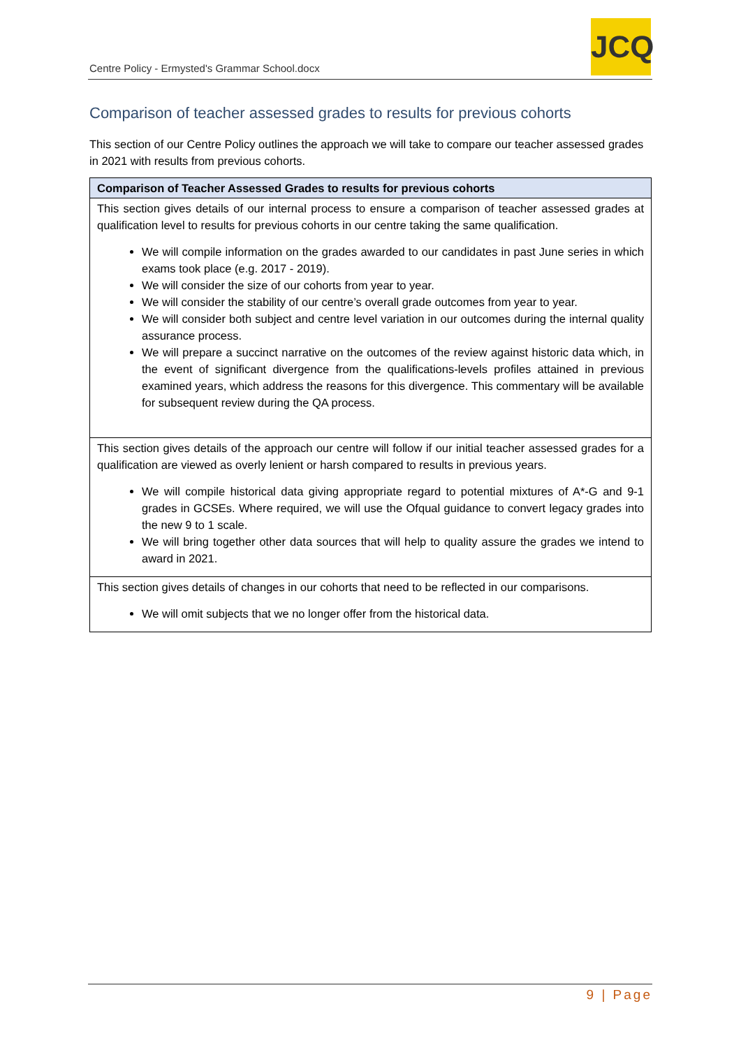Centre Policy - Ermysted's Grammar School.docx
JCQ
Comparison of teacher assessed grades to results for previous cohorts
This section of our Centre Policy outlines the approach we will take to compare our teacher assessed grades in 2021 with results from previous cohorts.
| Comparison of Teacher Assessed Grades to results for previous cohorts |
| --- |
| This section gives details of our internal process to ensure a comparison of teacher assessed grades at qualification level to results for previous cohorts in our centre taking the same qualification. We will compile information on the grades awarded to our candidates in past June series in which exams took place (e.g. 2017 - 2019). We will consider the size of our cohorts from year to year. We will consider the stability of our centre’s overall grade outcomes from year to year. We will consider both subject and centre level variation in our outcomes during the internal quality assurance process. We will prepare a succinct narrative on the outcomes of the review against historic data which, in the event of significant divergence from the qualifications-levels profiles attained in previous examined years, which address the reasons for this divergence. This commentary will be available for subsequent review during the QA process. |
| This section gives details of the approach our centre will follow if our initial teacher assessed grades for a qualification are viewed as overly lenient or harsh compared to results in previous years. We will compile historical data giving appropriate regard to potential mixtures of A*-G and 9-1 grades in GCSEs. Where required, we will use the Ofqual guidance to convert legacy grades into the new 9 to 1 scale. We will bring together other data sources that will help to quality assure the grades we intend to award in 2021. |
| This section gives details of changes in our cohorts that need to be reflected in our comparisons. We will omit subjects that we no longer offer from the historical data. |
9 | Page